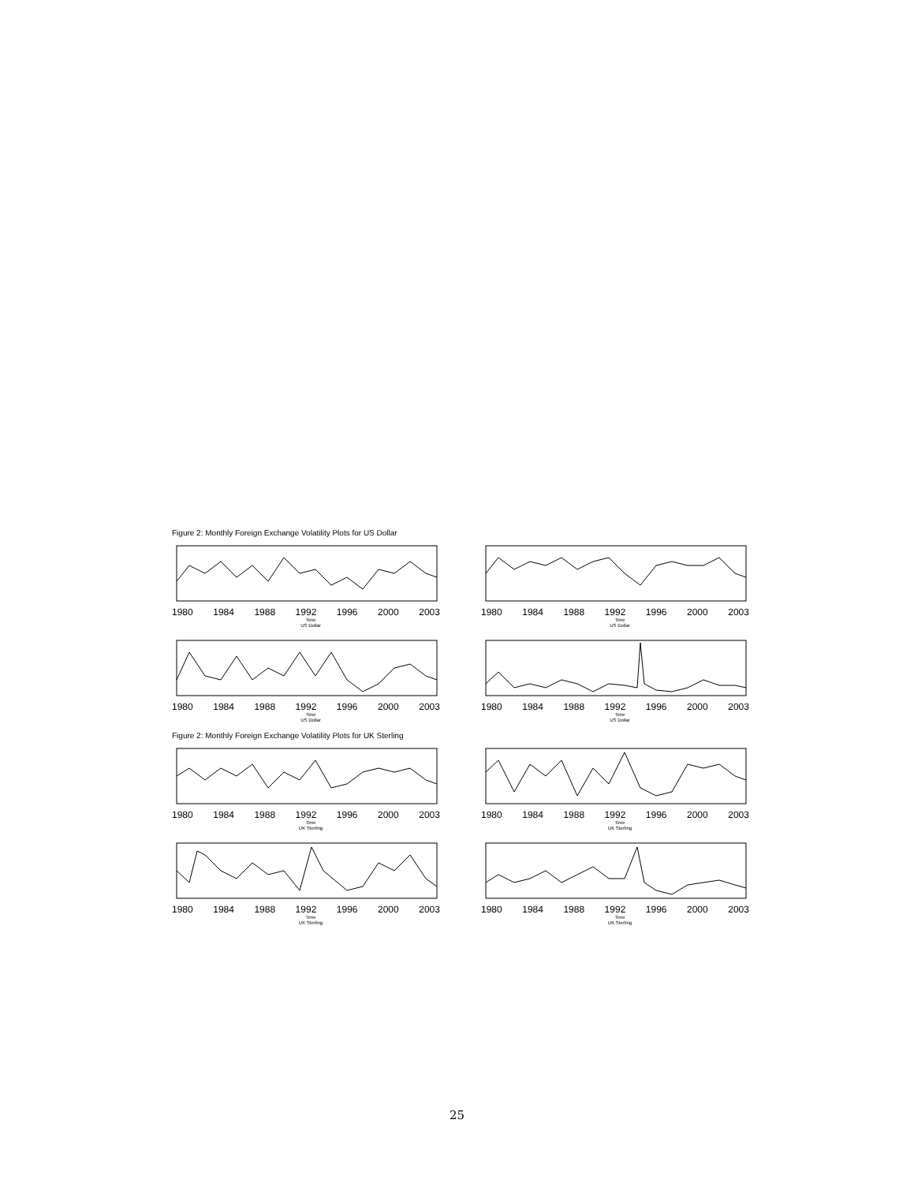Figure 2: Monthly Foreign Exchange Volatility Plots for US Dollar
1980 1984 1988 1992 1996 2000 2003
Time
US Dollar
1980 1984 1988 1992 1996 2000 2003
Time
US Dollar
1980 1984 1988 1992 1996 2000 2003
Time
US Dollar
1980 1984 1988 1992 1996 2000 2003
Time
US Dollar
Figure 2: Monthly Foreign Exchange Volatility Plots for UK Sterling
1980 1984 1988 1992 1996 2000 2003
Time
UK Sterling
1980 1984 1988 1992 1996 2000 2003
Time
UK Sterling
1980 1984 1988 1992 1996 2000 2003
Time
UK Sterling
1980 1984 1988 1992 1996 2000 2003
Time
UK Sterling
25